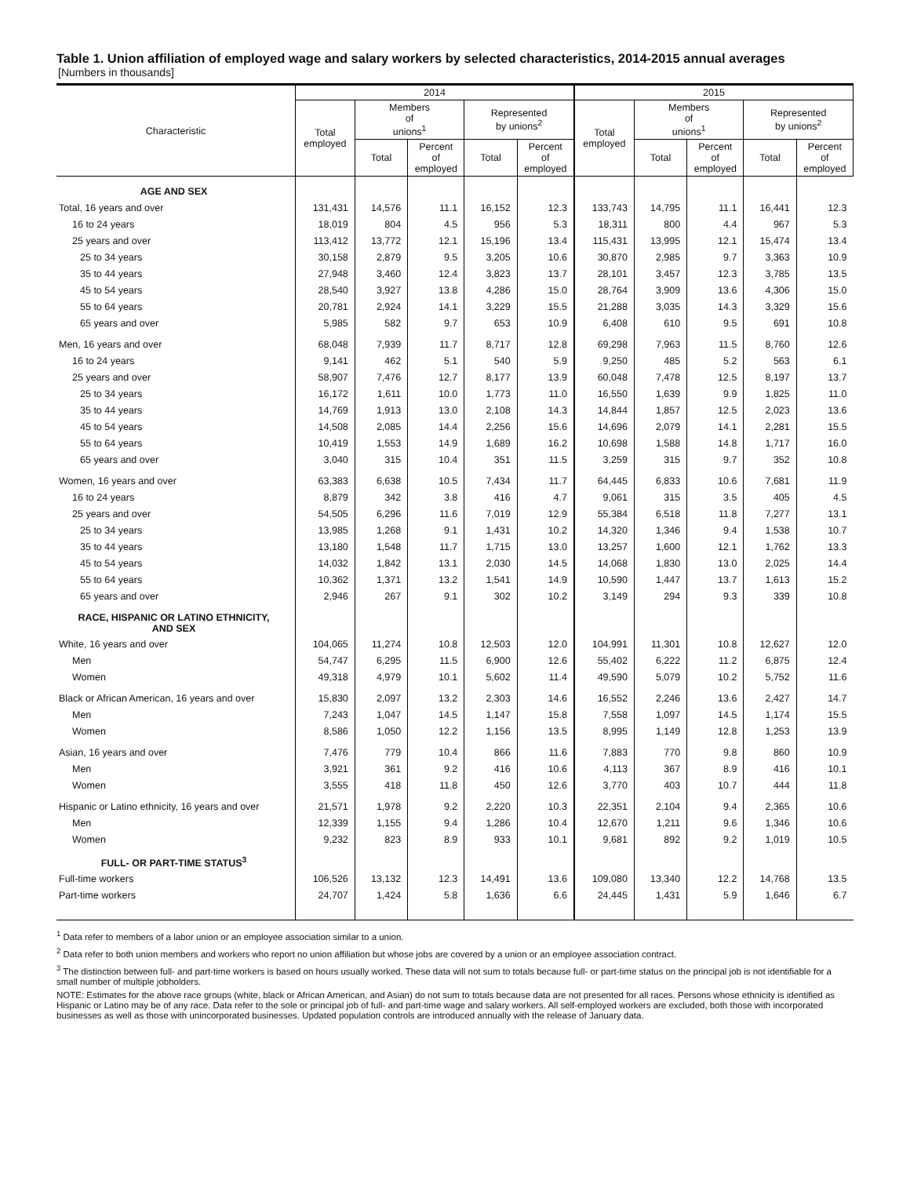Table 1. Union affiliation of employed wage and salary workers by selected characteristics, 2014-2015 annual averages
[Numbers in thousands]
| Characteristic | 2014 | | | | | 2015 | | | | |
| --- | --- | --- | --- | --- | --- | --- | --- | --- | --- | --- |
| | Total employed | Members of unions<sup>1</sup> | | Represented by unions<sup>2</sup> | | Total employed | Members of unions<sup>1</sup> | | Represented by unions<sup>2</sup> | |
| | | Total | Percent of employed | Total | Percent of employed | | Total | Percent of employed | Total | Percent of employed |
| AGE AND SEX | | | | | | | | | | |
| Total, 16 years and over | 131,431 | 14,576 | 11.1 | 16,152 | 12.3 | 133,743 | 14,795 | 11.1 | 16,441 | 12.3 |
| 16 to 24 years | 18,019 | 804 | 4.5 | 956 | 5.3 | 18,311 | 800 | 4.4 | 967 | 5.3 |
| 25 years and over | 113,412 | 13,772 | 12.1 | 15,196 | 13.4 | 115,431 | 13,995 | 12.1 | 15,474 | 13.4 |
| 25 to 34 years | 30,158 | 2,879 | 9.5 | 3,205 | 10.6 | 30,870 | 2,985 | 9.7 | 3,363 | 10.9 |
| 35 to 44 years | 27,948 | 3,460 | 12.4 | 3,823 | 13.7 | 28,101 | 3,457 | 12.3 | 3,785 | 13.5 |
| 45 to 54 years | 28,540 | 3,927 | 13.8 | 4,286 | 15.0 | 28,764 | 3,909 | 13.6 | 4,306 | 15.0 |
| 55 to 64 years | 20,781 | 2,924 | 14.1 | 3,229 | 15.5 | 21,288 | 3,035 | 14.3 | 3,329 | 15.6 |
| 65 years and over | 5,985 | 582 | 9.7 | 653 | 10.9 | 6,408 | 610 | 9.5 | 691 | 10.8 |
| Men, 16 years and over | 68,048 | 7,939 | 11.7 | 8,717 | 12.8 | 69,298 | 7,963 | 11.5 | 8,760 | 12.6 |
| 16 to 24 years | 9,141 | 462 | 5.1 | 540 | 5.9 | 9,250 | 485 | 5.2 | 563 | 6.1 |
| 25 years and over | 58,907 | 7,476 | 12.7 | 8,177 | 13.9 | 60,048 | 7,478 | 12.5 | 8,197 | 13.7 |
| 25 to 34 years | 16,172 | 1,611 | 10.0 | 1,773 | 11.0 | 16,550 | 1,639 | 9.9 | 1,825 | 11.0 |
| 35 to 44 years | 14,769 | 1,913 | 13.0 | 2,108 | 14.3 | 14,844 | 1,857 | 12.5 | 2,023 | 13.6 |
| 45 to 54 years | 14,508 | 2,085 | 14.4 | 2,256 | 15.6 | 14,696 | 2,079 | 14.1 | 2,281 | 15.5 |
| 55 to 64 years | 10,419 | 1,553 | 14.9 | 1,689 | 16.2 | 10,698 | 1,588 | 14.8 | 1,717 | 16.0 |
| 65 years and over | 3,040 | 315 | 10.4 | 351 | 11.5 | 3,259 | 315 | 9.7 | 352 | 10.8 |
| Women, 16 years and over | 63,383 | 6,638 | 10.5 | 7,434 | 11.7 | 64,445 | 6,833 | 10.6 | 7,681 | 11.9 |
| 16 to 24 years | 8,879 | 342 | 3.8 | 416 | 4.7 | 9,061 | 315 | 3.5 | 405 | 4.5 |
| 25 years and over | 54,505 | 6,296 | 11.6 | 7,019 | 12.9 | 55,384 | 6,518 | 11.8 | 7,277 | 13.1 |
| 25 to 34 years | 13,985 | 1,268 | 9.1 | 1,431 | 10.2 | 14,320 | 1,346 | 9.4 | 1,538 | 10.7 |
| 35 to 44 years | 13,180 | 1,548 | 11.7 | 1,715 | 13.0 | 13,257 | 1,600 | 12.1 | 1,762 | 13.3 |
| 45 to 54 years | 14,032 | 1,842 | 13.1 | 2,030 | 14.5 | 14,068 | 1,830 | 13.0 | 2,025 | 14.4 |
| 55 to 64 years | 10,362 | 1,371 | 13.2 | 1,541 | 14.9 | 10,590 | 1,447 | 13.7 | 1,613 | 15.2 |
| 65 years and over | 2,946 | 267 | 9.1 | 302 | 10.2 | 3,149 | 294 | 9.3 | 339 | 10.8 |
| RACE, HISPANIC OR LATINO ETHNICITY, AND SEX | | | | | | | | | | |
| White, 16 years and over | 104,065 | 11,274 | 10.8 | 12,503 | 12.0 | 104,991 | 11,301 | 10.8 | 12,627 | 12.0 |
| Men | 54,747 | 6,295 | 11.5 | 6,900 | 12.6 | 55,402 | 6,222 | 11.2 | 6,875 | 12.4 |
| Women | 49,318 | 4,979 | 10.1 | 5,602 | 11.4 | 49,590 | 5,079 | 10.2 | 5,752 | 11.6 |
| Black or African American, 16 years and over | 15,830 | 2,097 | 13.2 | 2,303 | 14.6 | 16,552 | 2,246 | 13.6 | 2,427 | 14.7 |
| Men | 7,243 | 1,047 | 14.5 | 1,147 | 15.8 | 7,558 | 1,097 | 14.5 | 1,174 | 15.5 |
| Women | 8,586 | 1,050 | 12.2 | 1,156 | 13.5 | 8,995 | 1,149 | 12.8 | 1,253 | 13.9 |
| Asian, 16 years and over | 7,476 | 779 | 10.4 | 866 | 11.6 | 7,883 | 770 | 9.8 | 860 | 10.9 |
| Men | 3,921 | 361 | 9.2 | 416 | 10.6 | 4,113 | 367 | 8.9 | 416 | 10.1 |
| Women | 3,555 | 418 | 11.8 | 450 | 12.6 | 3,770 | 403 | 10.7 | 444 | 11.8 |
| Hispanic or Latino ethnicity, 16 years and over | 21,571 | 1,978 | 9.2 | 2,220 | 10.3 | 22,351 | 2,104 | 9.4 | 2,365 | 10.6 |
| Men | 12,339 | 1,155 | 9.4 | 1,286 | 10.4 | 12,670 | 1,211 | 9.6 | 1,346 | 10.6 |
| Women | 9,232 | 823 | 8.9 | 933 | 10.1 | 9,681 | 892 | 9.2 | 1,019 | 10.5 |
| FULL- OR PART-TIME STATUS<sup>3</sup> | | | | | | | | | | |
| Full-time workers | 106,526 | 13,132 | 12.3 | 14,491 | 13.6 | 109,080 | 13,340 | 12.2 | 14,768 | 13.5 |
| Part-time workers | 24,707 | 1,424 | 5.8 | 1,636 | 6.6 | 24,445 | 1,431 | 5.9 | 1,646 | 6.7 |
<sup>1</sup> Data refer to members of a labor union or an employee association similar to a union.
<sup>2</sup> Data refer to both union members and workers who report no union affiliation but whose jobs are covered by a union or an employee association contract.
<sup>3</sup> The distinction between full- and part-time workers is based on hours usually worked. These data will not sum to totals because full- or part-time status on the principal job is not identifiable for a small number of multiple jobholders.
NOTE: Estimates for the above race groups (white, black or African American, and Asian) do not sum to totals because data are not presented for all races. Persons whose ethnicity is identified as Hispanic or Latino may be of any race. Data refer to the sole or principal job of full- and part-time wage and salary workers. All self-employed workers are excluded, both those with incorporated businesses as well as those with unincorporated businesses. Updated population controls are introduced annually with the release of January data.